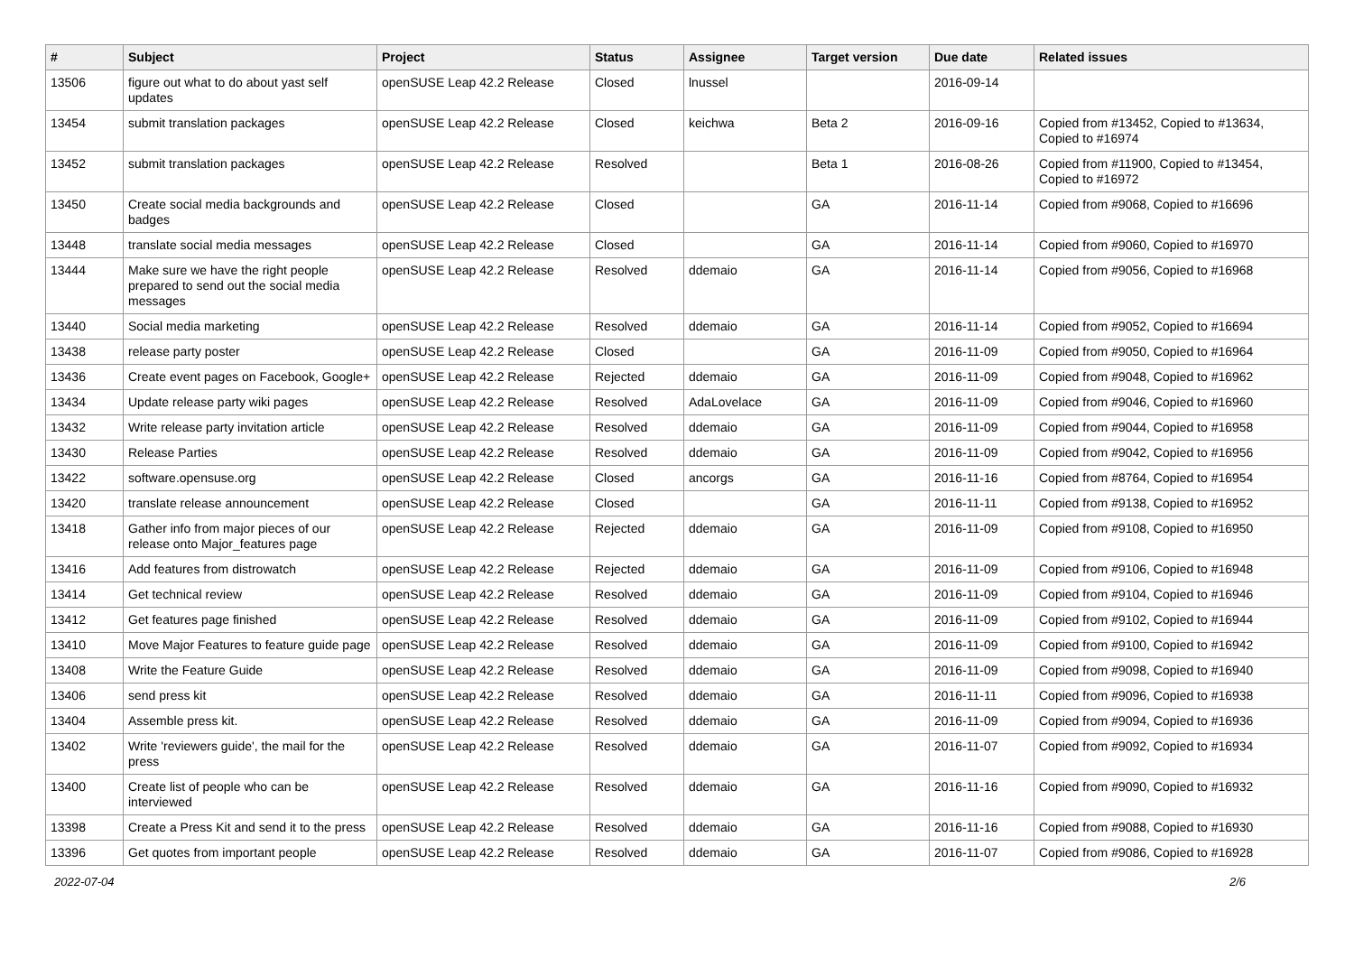| # | Subject | Project | Status | Assignee | Target version | Due date | Related issues |
| --- | --- | --- | --- | --- | --- | --- | --- |
| 13506 | figure out what to do about yast self updates | openSUSE Leap 42.2 Release | Closed | lnussel | | 2016-09-14 | |
| 13454 | submit translation packages | openSUSE Leap 42.2 Release | Closed | keichwa | Beta 2 | 2016-09-16 | Copied from #13452, Copied to #13634, Copied to #16974 |
| 13452 | submit translation packages | openSUSE Leap 42.2 Release | Resolved | | Beta 1 | 2016-08-26 | Copied from #11900, Copied to #13454, Copied to #16972 |
| 13450 | Create social media backgrounds and badges | openSUSE Leap 42.2 Release | Closed | | GA | 2016-11-14 | Copied from #9068, Copied to #16696 |
| 13448 | translate social media messages | openSUSE Leap 42.2 Release | Closed | | GA | 2016-11-14 | Copied from #9060, Copied to #16970 |
| 13444 | Make sure we have the right people prepared to send out the social media messages | openSUSE Leap 42.2 Release | Resolved | ddemaio | GA | 2016-11-14 | Copied from #9056, Copied to #16968 |
| 13440 | Social media marketing | openSUSE Leap 42.2 Release | Resolved | ddemaio | GA | 2016-11-14 | Copied from #9052, Copied to #16694 |
| 13438 | release party poster | openSUSE Leap 42.2 Release | Closed | | GA | 2016-11-09 | Copied from #9050, Copied to #16964 |
| 13436 | Create event pages on Facebook, Google+ | openSUSE Leap 42.2 Release | Rejected | ddemaio | GA | 2016-11-09 | Copied from #9048, Copied to #16962 |
| 13434 | Update release party wiki pages | openSUSE Leap 42.2 Release | Resolved | AdaLovelace | GA | 2016-11-09 | Copied from #9046, Copied to #16960 |
| 13432 | Write release party invitation article | openSUSE Leap 42.2 Release | Resolved | ddemaio | GA | 2016-11-09 | Copied from #9044, Copied to #16958 |
| 13430 | Release Parties | openSUSE Leap 42.2 Release | Resolved | ddemaio | GA | 2016-11-09 | Copied from #9042, Copied to #16956 |
| 13422 | software.opensuse.org | openSUSE Leap 42.2 Release | Closed | ancorgs | GA | 2016-11-16 | Copied from #8764, Copied to #16954 |
| 13420 | translate release announcement | openSUSE Leap 42.2 Release | Closed | | GA | 2016-11-11 | Copied from #9138, Copied to #16952 |
| 13418 | Gather info from major pieces of our release onto Major_features page | openSUSE Leap 42.2 Release | Rejected | ddemaio | GA | 2016-11-09 | Copied from #9108, Copied to #16950 |
| 13416 | Add features from distrowatch | openSUSE Leap 42.2 Release | Rejected | ddemaio | GA | 2016-11-09 | Copied from #9106, Copied to #16948 |
| 13414 | Get technical review | openSUSE Leap 42.2 Release | Resolved | ddemaio | GA | 2016-11-09 | Copied from #9104, Copied to #16946 |
| 13412 | Get features page finished | openSUSE Leap 42.2 Release | Resolved | ddemaio | GA | 2016-11-09 | Copied from #9102, Copied to #16944 |
| 13410 | Move Major Features to feature guide page | openSUSE Leap 42.2 Release | Resolved | ddemaio | GA | 2016-11-09 | Copied from #9100, Copied to #16942 |
| 13408 | Write the Feature Guide | openSUSE Leap 42.2 Release | Resolved | ddemaio | GA | 2016-11-09 | Copied from #9098, Copied to #16940 |
| 13406 | send press kit | openSUSE Leap 42.2 Release | Resolved | ddemaio | GA | 2016-11-11 | Copied from #9096, Copied to #16938 |
| 13404 | Assemble press kit. | openSUSE Leap 42.2 Release | Resolved | ddemaio | GA | 2016-11-09 | Copied from #9094, Copied to #16936 |
| 13402 | Write 'reviewers guide', the mail for the press | openSUSE Leap 42.2 Release | Resolved | ddemaio | GA | 2016-11-07 | Copied from #9092, Copied to #16934 |
| 13400 | Create list of people who can be interviewed | openSUSE Leap 42.2 Release | Resolved | ddemaio | GA | 2016-11-16 | Copied from #9090, Copied to #16932 |
| 13398 | Create a Press Kit and send it to the press | openSUSE Leap 42.2 Release | Resolved | ddemaio | GA | 2016-11-16 | Copied from #9088, Copied to #16930 |
| 13396 | Get quotes from important people | openSUSE Leap 42.2 Release | Resolved | ddemaio | GA | 2016-11-07 | Copied from #9086, Copied to #16928 |
2022-07-04 2/6